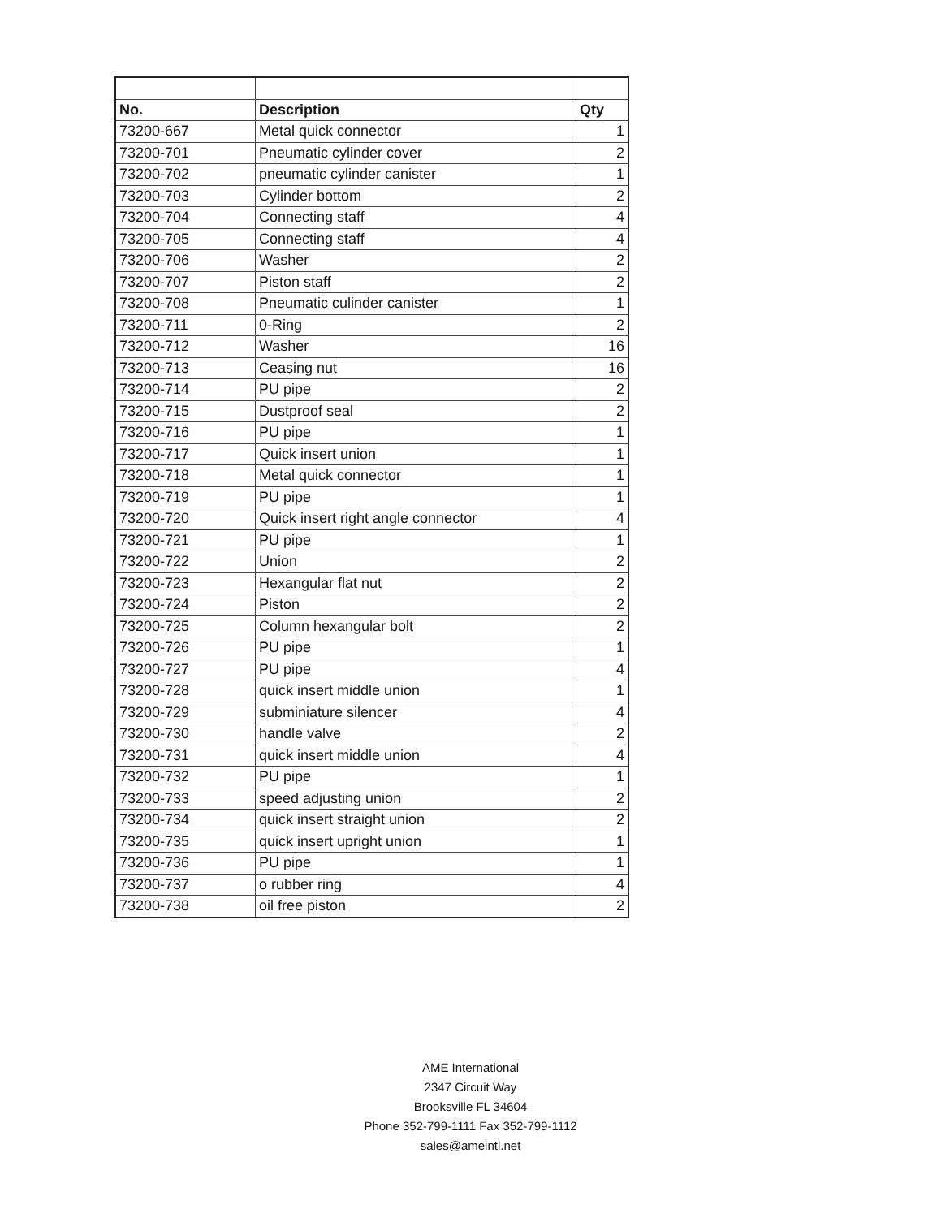| No. | Description | Qty |
| --- | --- | --- |
| 73200-667 | Metal quick connector | 1 |
| 73200-701 | Pneumatic cylinder cover | 2 |
| 73200-702 | pneumatic cylinder canister | 1 |
| 73200-703 | Cylinder bottom | 2 |
| 73200-704 | Connecting staff | 4 |
| 73200-705 | Connecting staff | 4 |
| 73200-706 | Washer | 2 |
| 73200-707 | Piston staff | 2 |
| 73200-708 | Pneumatic culinder canister | 1 |
| 73200-711 | 0-Ring | 2 |
| 73200-712 | Washer | 16 |
| 73200-713 | Ceasing nut | 16 |
| 73200-714 | PU pipe | 2 |
| 73200-715 | Dustproof seal | 2 |
| 73200-716 | PU pipe | 1 |
| 73200-717 | Quick insert union | 1 |
| 73200-718 | Metal quick connector | 1 |
| 73200-719 | PU pipe | 1 |
| 73200-720 | Quick insert right angle connector | 4 |
| 73200-721 | PU pipe | 1 |
| 73200-722 | Union | 2 |
| 73200-723 | Hexangular flat nut | 2 |
| 73200-724 | Piston | 2 |
| 73200-725 | Column hexangular bolt | 2 |
| 73200-726 | PU pipe | 1 |
| 73200-727 | PU pipe | 4 |
| 73200-728 | quick insert middle union | 1 |
| 73200-729 | subminiature silencer | 4 |
| 73200-730 | handle valve | 2 |
| 73200-731 | quick insert middle union | 4 |
| 73200-732 | PU pipe | 1 |
| 73200-733 | speed adjusting union | 2 |
| 73200-734 | quick insert straight union | 2 |
| 73200-735 | quick insert upright union | 1 |
| 73200-736 | PU pipe | 1 |
| 73200-737 | o rubber ring | 4 |
| 73200-738 | oil free piston | 2 |
AME International
2347 Circuit Way
Brooksville FL 34604
Phone 352-799-1111 Fax 352-799-1112
sales@ameintl.net